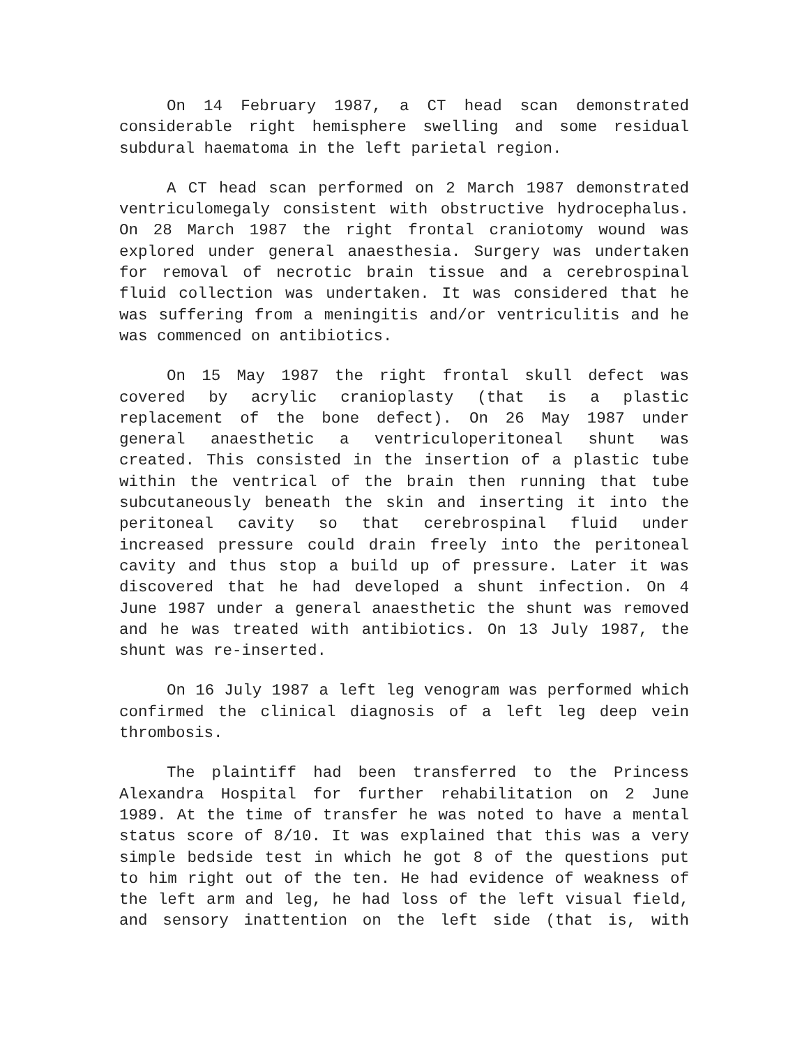On 14 February 1987, a CT head scan demonstrated considerable right hemisphere swelling and some residual subdural haematoma in the left parietal region.
A CT head scan performed on 2 March 1987 demonstrated ventriculomegaly consistent with obstructive hydrocephalus. On 28 March 1987 the right frontal craniotomy wound was explored under general anaesthesia. Surgery was undertaken for removal of necrotic brain tissue and a cerebrospinal fluid collection was undertaken. It was considered that he was suffering from a meningitis and/or ventriculitis and he was commenced on antibiotics.
On 15 May 1987 the right frontal skull defect was covered by acrylic cranioplasty (that is a plastic replacement of the bone defect). On 26 May 1987 under general anaesthetic a ventriculoperitoneal shunt was created. This consisted in the insertion of a plastic tube within the ventrical of the brain then running that tube subcutaneously beneath the skin and inserting it into the peritoneal cavity so that cerebrospinal fluid under increased pressure could drain freely into the peritoneal cavity and thus stop a build up of pressure. Later it was discovered that he had developed a shunt infection. On 4 June 1987 under a general anaesthetic the shunt was removed and he was treated with antibiotics. On 13 July 1987, the shunt was re-inserted.
On 16 July 1987 a left leg venogram was performed which confirmed the clinical diagnosis of a left leg deep vein thrombosis.
The plaintiff had been transferred to the Princess Alexandra Hospital for further rehabilitation on 2 June 1989. At the time of transfer he was noted to have a mental status score of 8/10. It was explained that this was a very simple bedside test in which he got 8 of the questions put to him right out of the ten. He had evidence of weakness of the left arm and leg, he had loss of the left visual field, and sensory inattention on the left side (that is, with